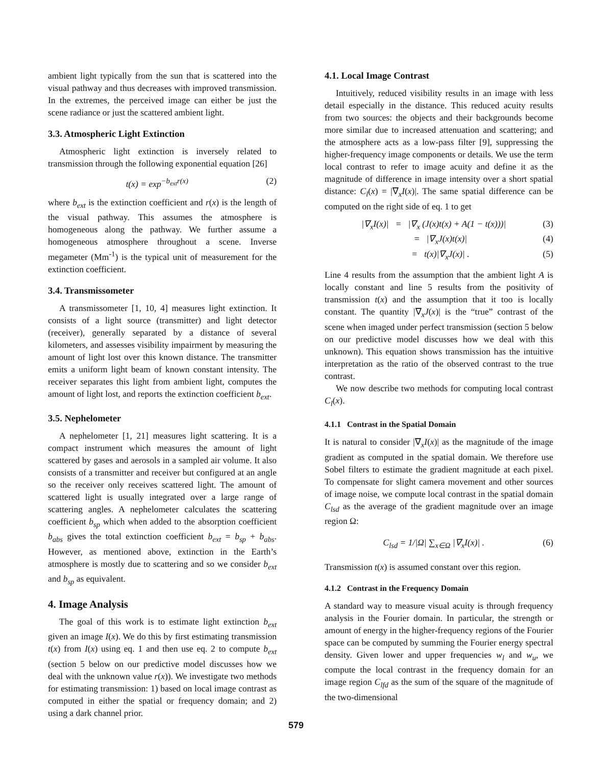ambient light typically from the sun that is scattered into the visual pathway and thus decreases with improved transmission. In the extremes, the perceived image can either be just the scene radiance or just the scattered ambient light.
3.3. Atmospheric Light Extinction
Atmospheric light extinction is inversely related to transmission through the following exponential equation [26]
t(x) = exp<sup>−b<sub>ext</sub>r(x)</sup> (2)
where b<sub>ext</sub> is the extinction coefficient and r(x) is the length of the visual pathway. This assumes the atmosphere is homogeneous along the pathway. We further assume a homogeneous atmosphere throughout a scene. Inverse megameter (Mm<sup>-1</sup>) is the typical unit of measurement for the extinction coefficient.
3.4. Transmissometer
A transmissometer [1, 10, 4] measures light extinction. It consists of a light source (transmitter) and light detector (receiver), generally separated by a distance of several kilometers, and assesses visibility impairment by measuring the amount of light lost over this known distance. The transmitter emits a uniform light beam of known constant intensity. The receiver separates this light from ambient light, computes the amount of light lost, and reports the extinction coefficient b<sub>ext</sub>.
3.5. Nephelometer
A nephelometer [1, 21] measures light scattering. It is a compact instrument which measures the amount of light scattered by gases and aerosols in a sampled air volume. It also consists of a transmitter and receiver but configured at an angle so the receiver only receives scattered light. The amount of scattered light is usually integrated over a large range of scattering angles. A nephelometer calculates the scattering coefficient b<sub>sp</sub> which when added to the absorption coefficient b<sub>abs</sub> gives the total extinction coefficient b<sub>ext</sub> = b<sub>sp</sub> + b<sub>abs</sub>. However, as mentioned above, extinction in the Earth’s atmosphere is mostly due to scattering and so we consider b<sub>ext</sub> and b<sub>sp</sub> as equivalent.
4. Image Analysis
The goal of this work is to estimate light extinction b<sub>ext</sub> given an image I(x). We do this by first estimating transmission t(x) from I(x) using eq. 1 and then use eq. 2 to compute b<sub>ext</sub> (section 5 below on our predictive model discusses how we deal with the unknown value r(x)). We investigate two methods for estimating transmission: 1) based on local image contrast as computed in either the spatial or frequency domain; and 2) using a dark channel prior.
4.1. Local Image Contrast
Intuitively, reduced visibility results in an image with less detail especially in the distance. This reduced acuity results from two sources: the objects and their backgrounds become more similar due to increased attenuation and scattering; and the atmosphere acts as a low-pass filter [9], suppressing the higher-frequency image components or details. We use the term local contrast to refer to image acuity and define it as the magnitude of difference in image intensity over a short spatial distance: C<sub>l</sub>(x) = |∇<sub>x</sub>I(x)|. The same spatial difference can be computed on the right side of eq. 1 to get
|∇<sub>x</sub>I(x)| = |∇<sub>x</sub> (J(x)t(x) + A(1 − t(x)))| (3)
= |∇<sub>x</sub>J(x)t(x)| (4)
= t(x)|∇<sub>x</sub>J(x)| . (5)
Line 4 results from the assumption that the ambient light A is locally constant and line 5 results from the positivity of transmission t(x) and the assumption that it too is locally constant. The quantity |∇<sub>x</sub>J(x)| is the “true” contrast of the scene when imaged under perfect transmission (section 5 below on our predictive model discusses how we deal with this unknown). This equation shows transmission has the intuitive interpretation as the ratio of the observed contrast to the true contrast.
We now describe two methods for computing local contrast C<sub>l</sub>(x).
4.1.1 Contrast in the Spatial Domain
It is natural to consider |∇<sub>x</sub>I(x)| as the magnitude of the image gradient as computed in the spatial domain. We therefore use Sobel filters to estimate the gradient magnitude at each pixel. To compensate for slight camera movement and other sources of image noise, we compute local contrast in the spatial domain C<sub>lsd</sub> as the average of the gradient magnitude over an image region Ω:
C<sub>lsd</sub> = 1/|Ω| ∑<sub>x∈Ω</sub> |∇<sub>x</sub>I(x)| . (6)
Transmission t(x) is assumed constant over this region.
4.1.2 Contrast in the Frequency Domain
A standard way to measure visual acuity is through frequency analysis in the Fourier domain. In particular, the strength or amount of energy in the higher-frequency regions of the Fourier space can be computed by summing the Fourier energy spectral density. Given lower and upper frequencies w<sub>l</sub> and w<sub>u</sub>, we compute the local contrast in the frequency domain for an image region C<sub>lfd</sub> as the sum of the square of the magnitude of the two-dimensional
579